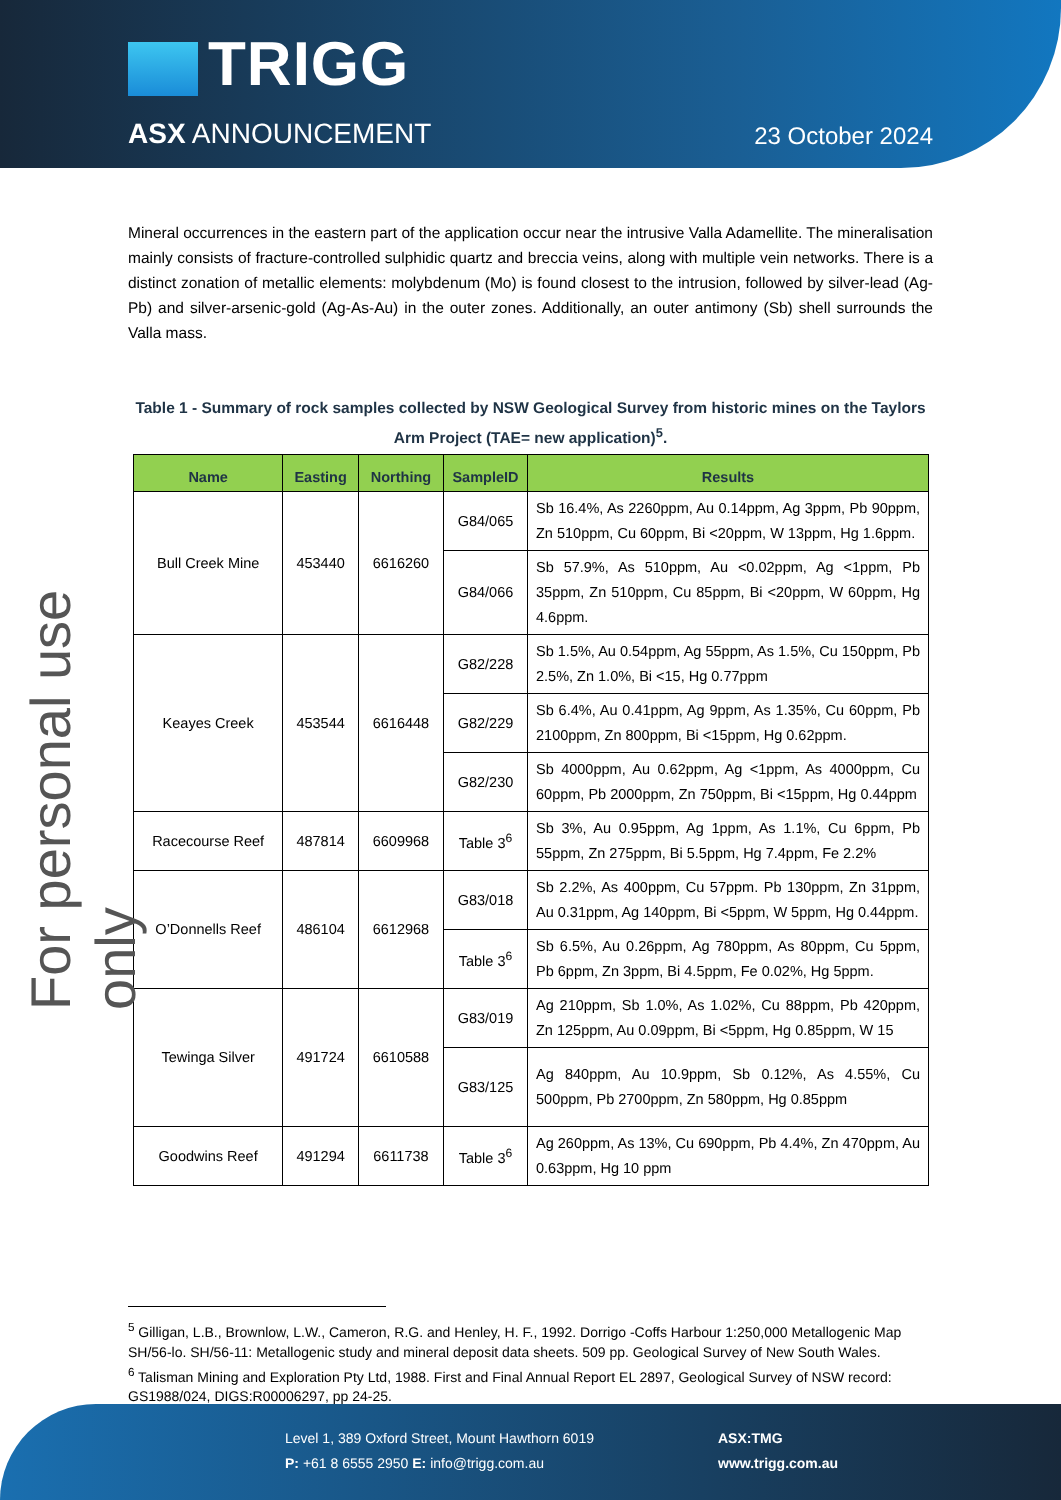TRIGG
ASX ANNOUNCEMENT 23 October 2024
For personal use only
Mineral occurrences in the eastern part of the application occur near the intrusive Valla Adamellite. The mineralisation mainly consists of fracture-controlled sulphidic quartz and breccia veins, along with multiple vein networks. There is a distinct zonation of metallic elements: molybdenum (Mo) is found closest to the intrusion, followed by silver-lead (Ag-Pb) and silver-arsenic-gold (Ag-As-Au) in the outer zones. Additionally, an outer antimony (Sb) shell surrounds the Valla mass.
Table 1 - Summary of rock samples collected by NSW Geological Survey from historic mines on the Taylors Arm Project (TAE= new application)<sup>5</sup>.
| Name | Easting | Northing | SampleID | Results |
| --- | --- | --- | --- | --- |
| Bull Creek Mine | 453440 | 6616260 | G84/065 | Sb 16.4%, As 2260ppm, Au 0.14ppm, Ag 3ppm, Pb 90ppm, Zn 510ppm, Cu 60ppm, Bi <20ppm, W 13ppm, Hg 1.6ppm. |
| | | | G84/066 | Sb 57.9%, As 510ppm, Au <0.02ppm, Ag <1ppm, Pb 35ppm, Zn 510ppm, Cu 85ppm, Bi <20ppm, W 60ppm, Hg 4.6ppm. |
| Keayes Creek | 453544 | 6616448 | G82/228 | Sb 1.5%, Au 0.54ppm, Ag 55ppm, As 1.5%, Cu 150ppm, Pb 2.5%, Zn 1.0%, Bi <15, Hg 0.77ppm |
| | | | G82/229 | Sb 6.4%, Au 0.41ppm, Ag 9ppm, As 1.35%, Cu 60ppm, Pb 2100ppm, Zn 800ppm, Bi <15ppm, Hg 0.62ppm. |
| | | | G82/230 | Sb 4000ppm, Au 0.62ppm, Ag <1ppm, As 4000ppm, Cu 60ppm, Pb 2000ppm, Zn 750ppm, Bi <15ppm, Hg 0.44ppm |
| Racecourse Reef | 487814 | 6609968 | Table 3<sup>6</sup> | Sb 3%, Au 0.95ppm, Ag 1ppm, As 1.1%, Cu 6ppm, Pb 55ppm, Zn 275ppm, Bi 5.5ppm, Hg 7.4ppm, Fe 2.2% |
| O’Donnells Reef | 486104 | 6612968 | G83/018 | Sb 2.2%, As 400ppm, Cu 57ppm. Pb 130ppm, Zn 31ppm, Au 0.31ppm, Ag 140ppm, Bi <5ppm, W 5ppm, Hg 0.44ppm. |
| | | | Table 3<sup>6</sup> | Sb 6.5%, Au 0.26ppm, Ag 780ppm, As 80ppm, Cu 5ppm, Pb 6ppm, Zn 3ppm, Bi 4.5ppm, Fe 0.02%, Hg 5ppm. |
| Tewinga Silver | 491724 | 6610588 | G83/019 | Ag 210ppm, Sb 1.0%, As 1.02%, Cu 88ppm, Pb 420ppm, Zn 125ppm, Au 0.09ppm, Bi <5ppm, Hg 0.85ppm, W 15 |
| | | | G83/125 | Ag 840ppm, Au 10.9ppm, Sb 0.12%, As 4.55%, Cu 500ppm, Pb 2700ppm, Zn 580ppm, Hg 0.85ppm |
| Goodwins Reef | 491294 | 6611738 | Table 3<sup>6</sup> | Ag 260ppm, As 13%, Cu 690ppm, Pb 4.4%, Zn 470ppm, Au 0.63ppm, Hg 10 ppm |
<sup>5</sup> Gilligan, L.B., Brownlow, L.W., Cameron, R.G. and Henley, H. F., 1992. Dorrigo -Coffs Harbour 1:250,000 Metallogenic Map SH/56-lo. SH/56-11: Metallogenic study and mineral deposit data sheets. 509 pp. Geological Survey of New South Wales.
<sup>6</sup> Talisman Mining and Exploration Pty Ltd, 1988. First and Final Annual Report EL 2897, Geological Survey of NSW record: GS1988/024, DIGS:R00006297, pp 24-25.
Level 1, 389 Oxford Street, Mount Hawthorn 6019
P: +61 8 6555 2950 E: info@trigg.com.au
ASX:TMG
www.trigg.com.au